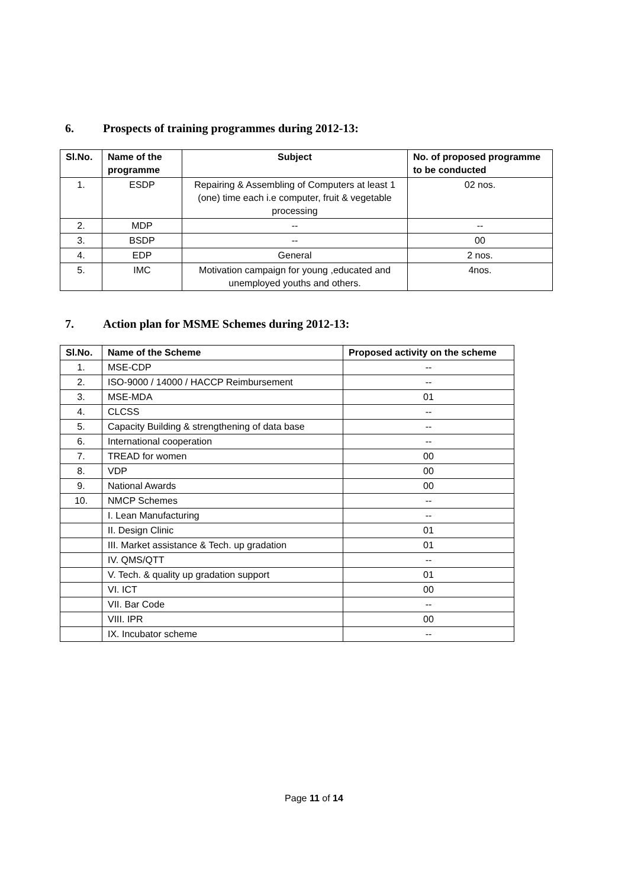6. Prospects of training programmes during 2012-13:
| Sl.No. | Name of the programme | Subject | No. of proposed programme to be conducted |
| --- | --- | --- | --- |
| 1. | ESDP | Repairing & Assembling of Computers at least 1 (one) time each i.e computer, fruit & vegetable processing | 02 nos. |
| 2. | MDP | -- | -- |
| 3. | BSDP | -- | 00 |
| 4. | EDP | General | 2 nos. |
| 5. | IMC | Motivation campaign for young ,educated and unemployed youths and others. | 4nos. |
7. Action plan for MSME Schemes during 2012-13:
| Sl.No. | Name of the Scheme | Proposed activity on the scheme |
| --- | --- | --- |
| 1. | MSE-CDP | -- |
| 2. | ISO-9000 / 14000 / HACCP Reimbursement | -- |
| 3. | MSE-MDA | 01 |
| 4. | CLCSS | -- |
| 5. | Capacity Building & strengthening of data base | -- |
| 6. | International cooperation | -- |
| 7. | TREAD for women | 00 |
| 8. | VDP | 00 |
| 9. | National Awards | 00 |
| 10. | NMCP Schemes | -- |
| | I. Lean Manufacturing | -- |
| | II. Design Clinic | 01 |
| | III. Market assistance & Tech. up gradation | 01 |
| | IV. QMS/QTT | -- |
| | V. Tech. & quality up gradation support | 01 |
| | VI. ICT | 00 |
| | VII. Bar Code | -- |
| | VIII. IPR | 00 |
| | IX. Incubator scheme | -- |
Page 11 of 14